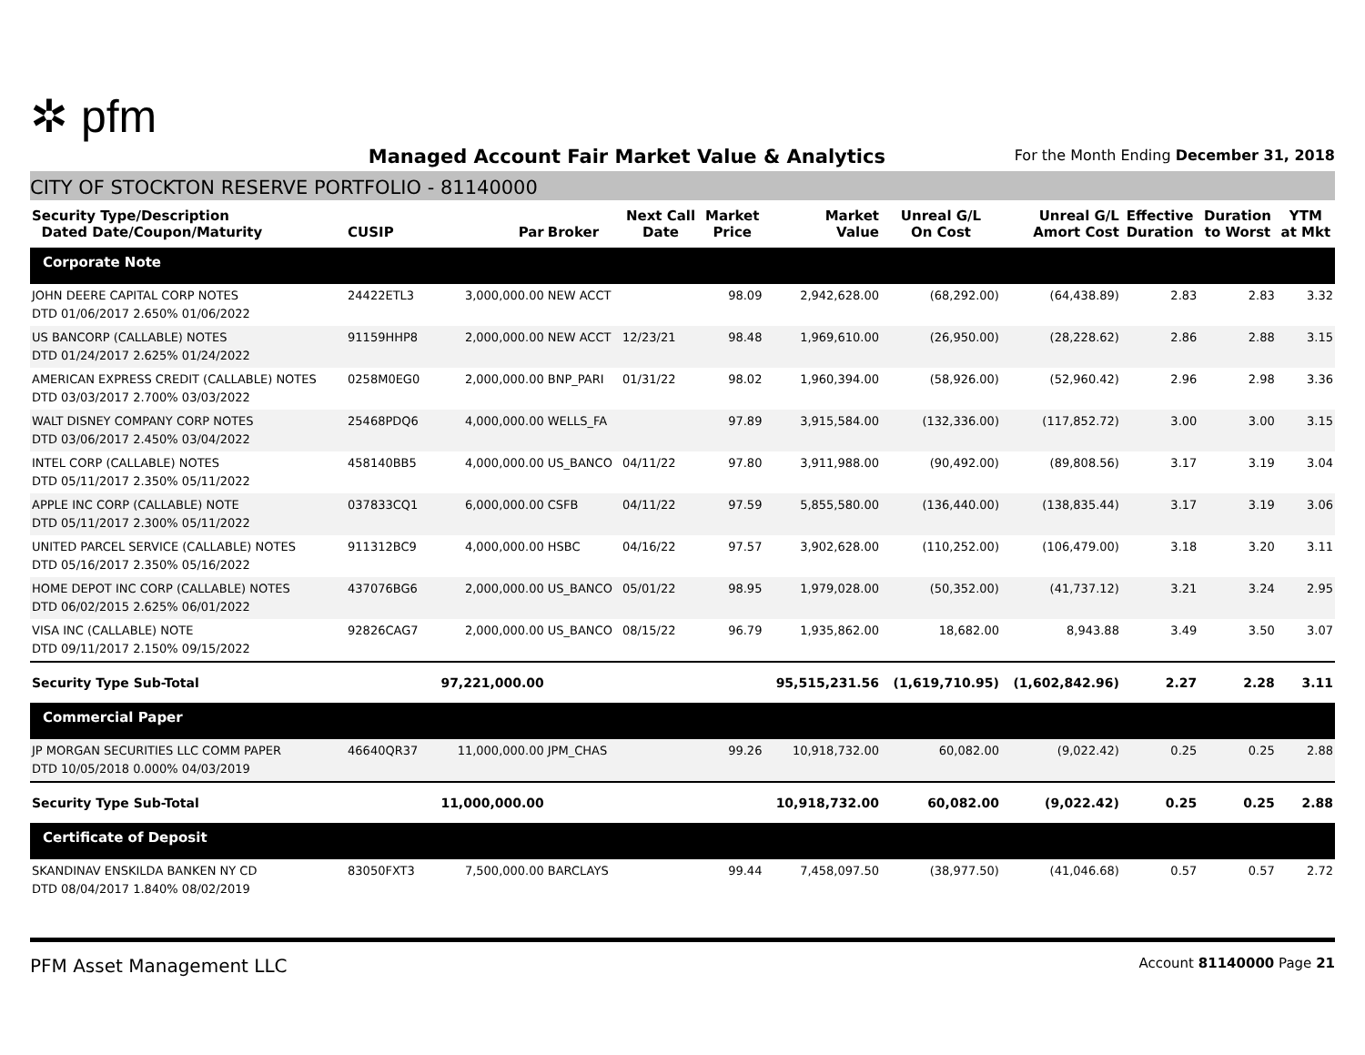✲ pfm
Managed Account Fair Market Value & Analytics
For the Month Ending December 31, 2018
CITY OF STOCKTON RESERVE PORTFOLIO - 81140000
| Security Type/Description Dated Date/Coupon/Maturity | CUSIP | Par | Broker | Next Call Date | Market Price | Market Value | Unreal G/L On Cost | Unreal G/L Amort Cost | Effective Duration | Duration to Worst | YTM at Mkt |
| --- | --- | --- | --- | --- | --- | --- | --- | --- | --- | --- | --- |
| Corporate Note | | | | | | | | | | | |
| JOHN DEERE CAPITAL CORP NOTES DTD 01/06/2017 2.650% 01/06/2022 | 24422ETL3 | 3,000,000.00 | NEW ACCT | | 98.09 | 2,942,628.00 | (68,292.00) | (64,438.89) | 2.83 | 2.83 | 3.32 |
| US BANCORP (CALLABLE) NOTES DTD 01/24/2017 2.625% 01/24/2022 | 91159HHP8 | 2,000,000.00 | NEW ACCT | 12/23/21 | 98.48 | 1,969,610.00 | (26,950.00) | (28,228.62) | 2.86 | 2.88 | 3.15 |
| AMERICAN EXPRESS CREDIT (CALLABLE) NOTES DTD 03/03/2017 2.700% 03/03/2022 | 0258M0EG0 | 2,000,000.00 | BNP_PARI | 01/31/22 | 98.02 | 1,960,394.00 | (58,926.00) | (52,960.42) | 2.96 | 2.98 | 3.36 |
| WALT DISNEY COMPANY CORP NOTES DTD 03/06/2017 2.450% 03/04/2022 | 25468PDQ6 | 4,000,000.00 | WELLS_FA | | 97.89 | 3,915,584.00 | (132,336.00) | (117,852.72) | 3.00 | 3.00 | 3.15 |
| INTEL CORP (CALLABLE) NOTES DTD 05/11/2017 2.350% 05/11/2022 | 458140BB5 | 4,000,000.00 | US_BANCO | 04/11/22 | 97.80 | 3,911,988.00 | (90,492.00) | (89,808.56) | 3.17 | 3.19 | 3.04 |
| APPLE INC CORP (CALLABLE) NOTE DTD 05/11/2017 2.300% 05/11/2022 | 037833CQ1 | 6,000,000.00 | CSFB | 04/11/22 | 97.59 | 5,855,580.00 | (136,440.00) | (138,835.44) | 3.17 | 3.19 | 3.06 |
| UNITED PARCEL SERVICE (CALLABLE) NOTES DTD 05/16/2017 2.350% 05/16/2022 | 911312BC9 | 4,000,000.00 | HSBC | 04/16/22 | 97.57 | 3,902,628.00 | (110,252.00) | (106,479.00) | 3.18 | 3.20 | 3.11 |
| HOME DEPOT INC CORP (CALLABLE) NOTES DTD 06/02/2015 2.625% 06/01/2022 | 437076BG6 | 2,000,000.00 | US_BANCO | 05/01/22 | 98.95 | 1,979,028.00 | (50,352.00) | (41,737.12) | 3.21 | 3.24 | 2.95 |
| VISA INC (CALLABLE) NOTE DTD 09/11/2017 2.150% 09/15/2022 | 92826CAG7 | 2,000,000.00 | US_BANCO | 08/15/22 | 96.79 | 1,935,862.00 | 18,682.00 | 8,943.88 | 3.49 | 3.50 | 3.07 |
| Security Type Sub-Total | | 97,221,000.00 | | | | 95,515,231.56 | (1,619,710.95) | (1,602,842.96) | 2.27 | 2.28 | 3.11 |
| Commercial Paper | | | | | | | | | | | |
| JP MORGAN SECURITIES LLC COMM PAPER DTD 10/05/2018 0.000% 04/03/2019 | 46640QR37 | 11,000,000.00 | JPM_CHAS | | 99.26 | 10,918,732.00 | 60,082.00 | (9,022.42) | 0.25 | 0.25 | 2.88 |
| Security Type Sub-Total | | 11,000,000.00 | | | | 10,918,732.00 | 60,082.00 | (9,022.42) | 0.25 | 0.25 | 2.88 |
| Certificate of Deposit | | | | | | | | | | | |
| SKANDINAV ENSKILDA BANKEN NY CD DTD 08/04/2017 1.840% 08/02/2019 | 83050FXT3 | 7,500,000.00 | BARCLAYS | | 99.44 | 7,458,097.50 | (38,977.50) | (41,046.68) | 0.57 | 0.57 | 2.72 |
PFM Asset Management LLC
Account 81140000 Page 21